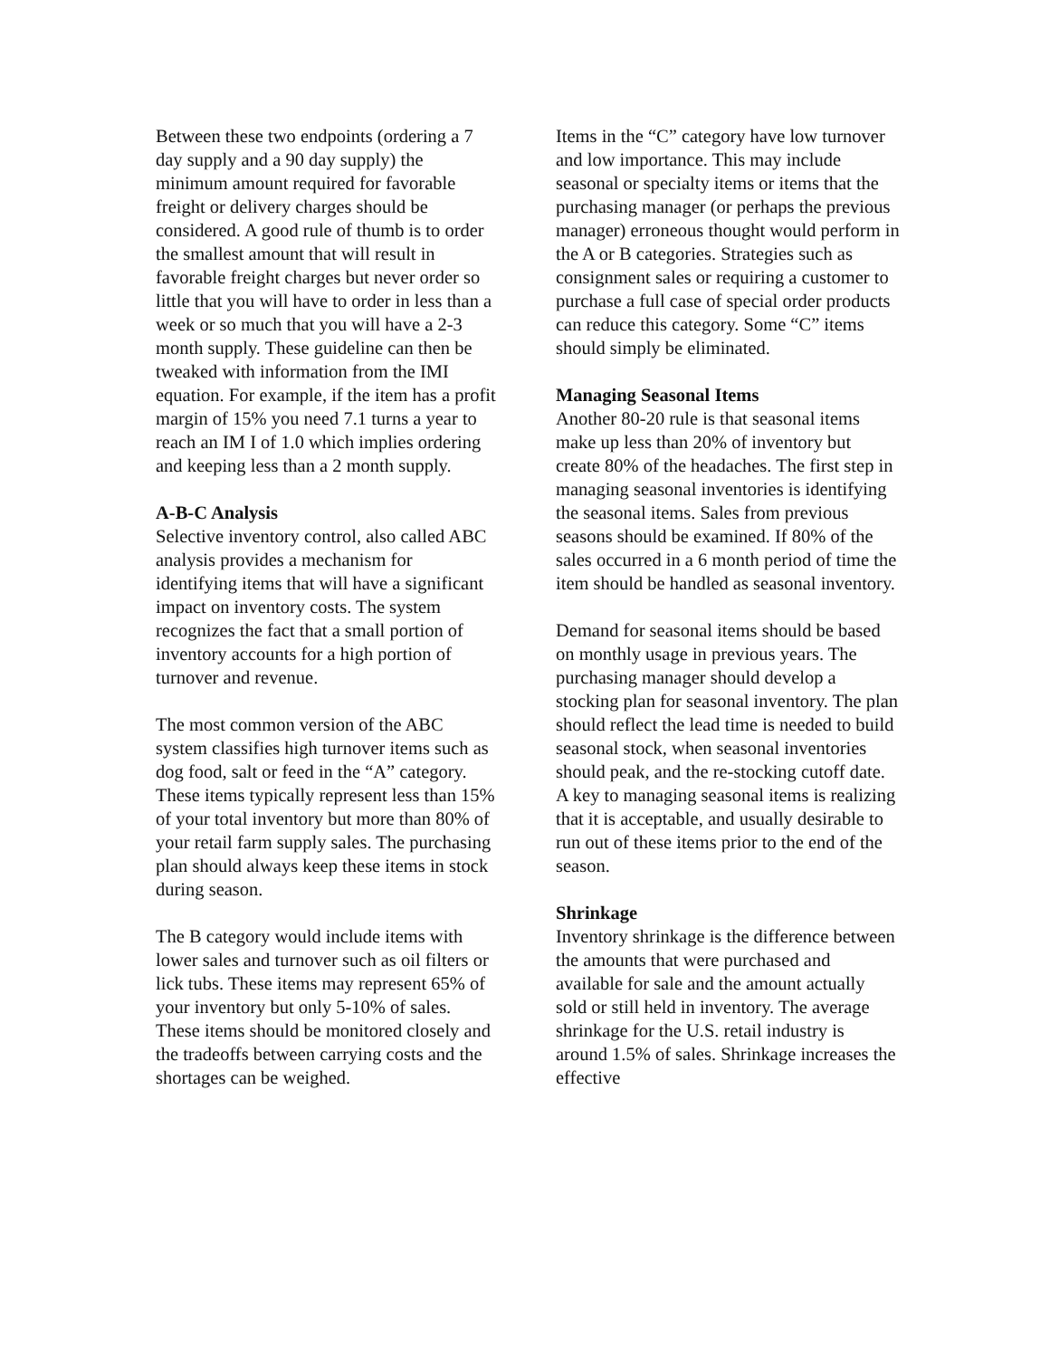Between these two endpoints (ordering a 7 day supply and a 90 day supply) the minimum amount required for favorable freight or delivery charges should be considered. A good rule of thumb is to order the smallest amount that will result in favorable freight charges but never order so little that you will have to order in less than a week or so much that you will have a 2-3 month supply. These guideline can then be tweaked with information from the IMI equation. For example, if the item has a profit margin of 15% you need 7.1 turns a year to reach an IM I of 1.0 which implies ordering and keeping less than a 2 month supply.
A-B-C Analysis
Selective inventory control, also called ABC analysis provides a mechanism for identifying items that will have a significant impact on inventory costs. The system recognizes the fact that a small portion of inventory accounts for a high portion of turnover and revenue.
The most common version of the ABC system classifies high turnover items such as dog food, salt or feed in the “A” category. These items typically represent less than 15% of your total inventory but more than 80% of your retail farm supply sales. The purchasing plan should always keep these items in stock during season.
The B category would include items with lower sales and turnover such as oil filters or lick tubs. These items may represent 65% of your inventory but only 5-10% of sales. These items should be monitored closely and the tradeoffs between carrying costs and the shortages can be weighed.
Items in the “C” category have low turnover and low importance. This may include seasonal or specialty items or items that the purchasing manager (or perhaps the previous manager) erroneous thought would perform in the A or B categories. Strategies such as consignment sales or requiring a customer to purchase a full case of special order products can reduce this category. Some “C” items should simply be eliminated.
Managing Seasonal Items
Another 80-20 rule is that seasonal items make up less than 20% of inventory but create 80% of the headaches. The first step in managing seasonal inventories is identifying the seasonal items. Sales from previous seasons should be examined. If 80% of the sales occurred in a 6 month period of time the item should be handled as seasonal inventory.
Demand for seasonal items should be based on monthly usage in previous years. The purchasing manager should develop a stocking plan for seasonal inventory. The plan should reflect the lead time is needed to build seasonal stock, when seasonal inventories should peak, and the re-stocking cutoff date. A key to managing seasonal items is realizing that it is acceptable, and usually desirable to run out of these items prior to the end of the season.
Shrinkage
Inventory shrinkage is the difference between the amounts that were purchased and available for sale and the amount actually sold or still held in inventory. The average shrinkage for the U.S. retail industry is around 1.5% of sales. Shrinkage increases the effective